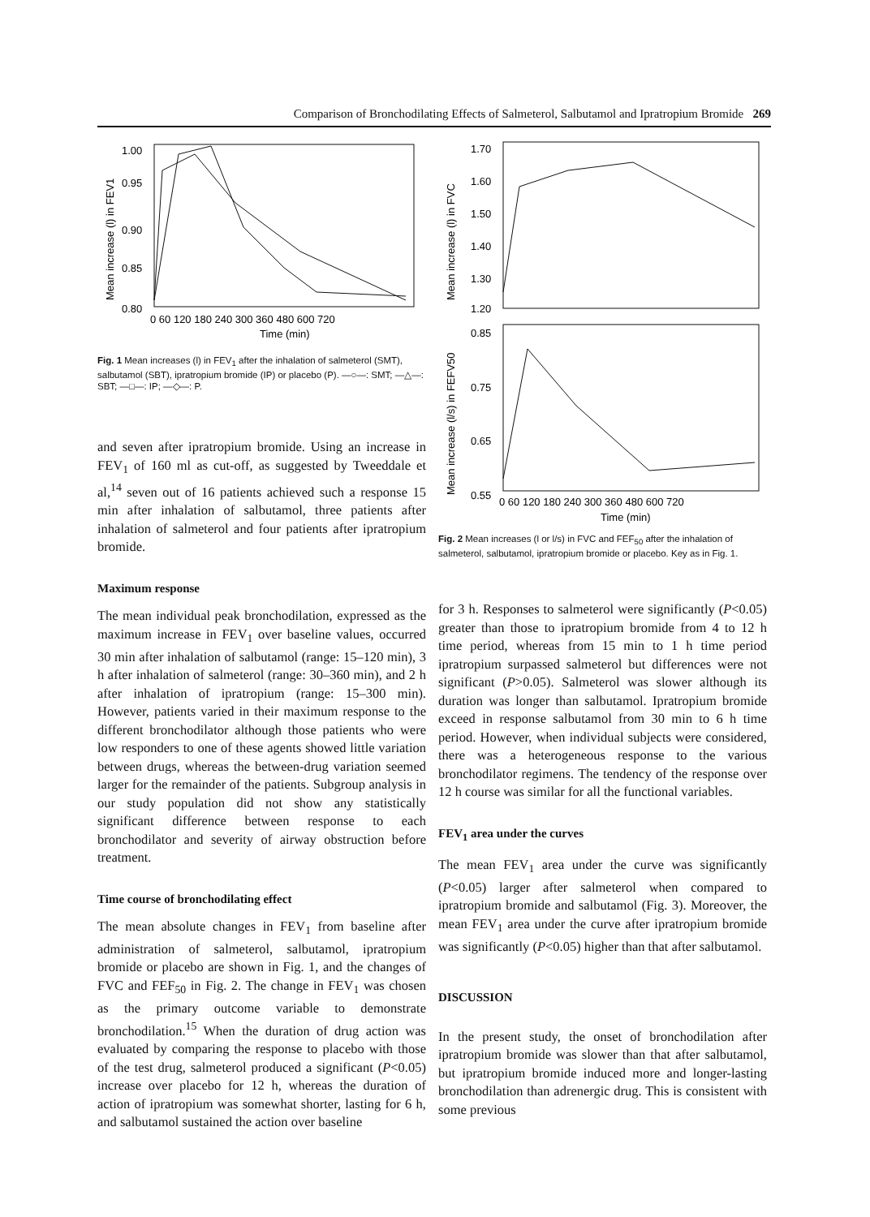Comparison of Bronchodilating Effects of Salmeterol, Salbutamol and Ipratropium Bromide 269
Mean increase (l) in FEV1
1.00
0.95
0.90
0.85
0.80
0 60 120 180 240 300 360 480 600 720
Time (min)
Fig. 1 Mean increases (l) in FEV<sub>1</sub> after the inhalation of salmeterol (SMT), salbutamol (SBT), ipratropium bromide (IP) or placebo (P). —○—: SMT; —△—: SBT; —□—: IP; —◇—: P.
Mean increase (l) in FVC
1.70
1.60
1.50
1.40
1.30
1.20
Mean increase (l/s) in FEFV50
0.85
0.75
0.65
0.55
0 60 120 180 240 300 360 480 600 720
Time (min)
Fig. 2 Mean increases (l or l/s) in FVC and FEF<sub>50</sub> after the inhalation of salmeterol, salbutamol, ipratropium bromide or placebo. Key as in Fig. 1.
and seven after ipratropium bromide. Using an increase in FEV<sub>1</sub> of 160 ml as cut-off, as suggested by Tweeddale et al,<sup>14</sup> seven out of 16 patients achieved such a response 15 min after inhalation of salbutamol, three patients after inhalation of salmeterol and four patients after ipratropium bromide.
Maximum response
The mean individual peak bronchodilation, expressed as the maximum increase in FEV<sub>1</sub> over baseline values, occurred 30 min after inhalation of salbutamol (range: 15–120 min), 3 h after inhalation of salmeterol (range: 30–360 min), and 2 h after inhalation of ipratropium (range: 15–300 min). However, patients varied in their maximum response to the different bronchodilator although those patients who were low responders to one of these agents showed little variation between drugs, whereas the between-drug variation seemed larger for the remainder of the patients. Subgroup analysis in our study population did not show any statistically significant difference between response to each bronchodilator and severity of airway obstruction before treatment.
Time course of bronchodilating effect
The mean absolute changes in FEV<sub>1</sub> from baseline after administration of salmeterol, salbutamol, ipratropium bromide or placebo are shown in Fig. 1, and the changes of FVC and FEF<sub>50</sub> in Fig. 2. The change in FEV<sub>1</sub> was chosen as the primary outcome variable to demonstrate bronchodilation.<sup>15</sup> When the duration of drug action was evaluated by comparing the response to placebo with those of the test drug, salmeterol produced a significant (P<0.05) increase over placebo for 12 h, whereas the duration of action of ipratropium was somewhat shorter, lasting for 6 h, and salbutamol sustained the action over baseline
for 3 h. Responses to salmeterol were significantly (P<0.05) greater than those to ipratropium bromide from 4 to 12 h time period, whereas from 15 min to 1 h time period ipratropium surpassed salmeterol but differences were not significant (P>0.05). Salmeterol was slower although its duration was longer than salbutamol. Ipratropium bromide exceed in response salbutamol from 30 min to 6 h time period. However, when individual subjects were considered, there was a heterogeneous response to the various bronchodilator regimens. The tendency of the response over 12 h course was similar for all the functional variables.
FEV<sub>1</sub> area under the curves
The mean FEV<sub>1</sub> area under the curve was significantly (P<0.05) larger after salmeterol when compared to ipratropium bromide and salbutamol (Fig. 3). Moreover, the mean FEV<sub>1</sub> area under the curve after ipratropium bromide was significantly (P<0.05) higher than that after salbutamol.
DISCUSSION
In the present study, the onset of bronchodilation after ipratropium bromide was slower than that after salbutamol, but ipratropium bromide induced more and longer-lasting bronchodilation than adrenergic drug. This is consistent with some previous